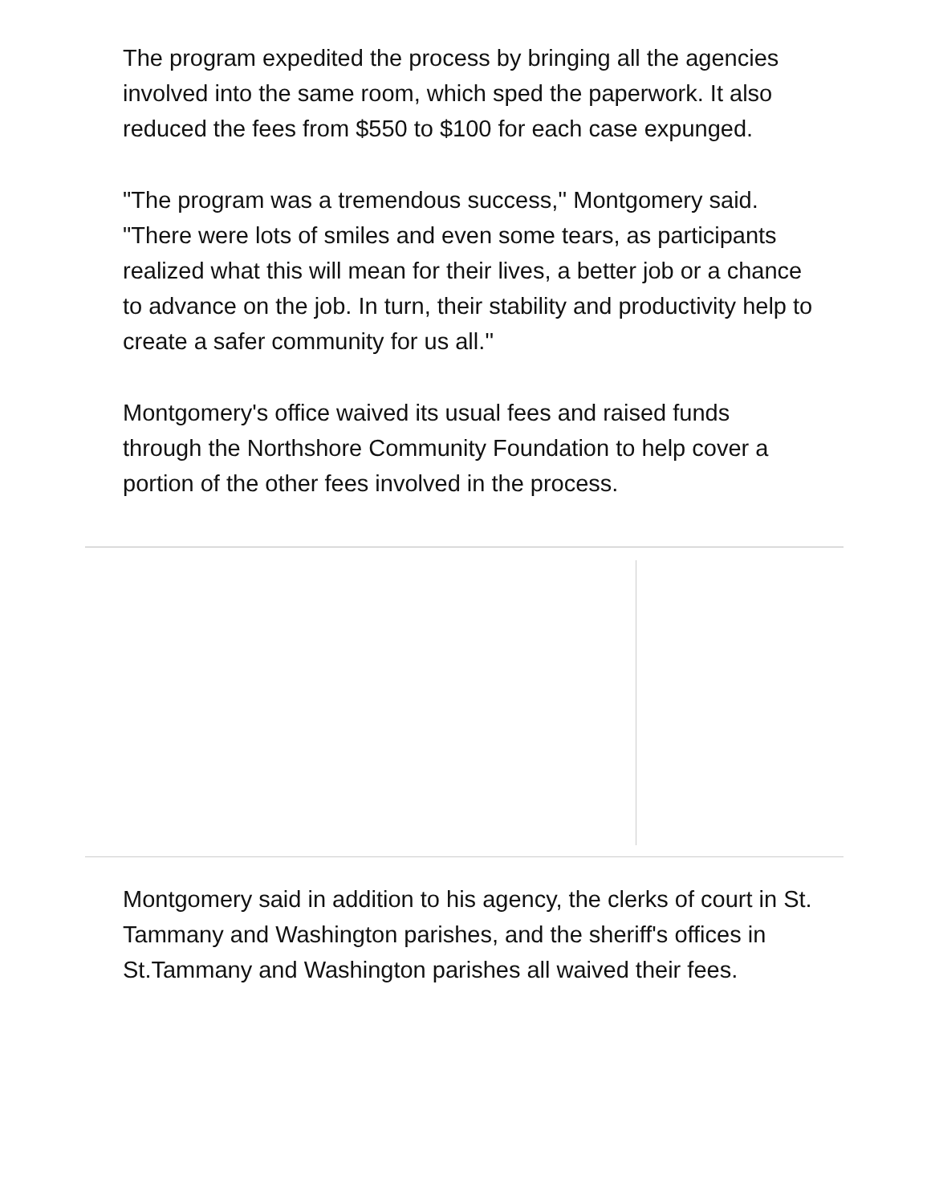The program expedited the process by bringing all the agencies involved into the same room, which sped the paperwork. It also reduced the fees from $550 to $100 for each case expunged.
"The program was a tremendous success,'' Montgomery said. "There were lots of smiles and even some tears, as participants realized what this will mean for their lives, a better job or a chance to advance on the job. In turn, their stability and productivity help to create a safer community for us all.''
Montgomery's office waived its usual fees and raised funds through the Northshore Community Foundation to help cover a portion of the other fees involved in the process.
Montgomery said in addition to his agency, the clerks of court in St. Tammany and Washington parishes, and the sheriff's offices in St.Tammany and Washington parishes all waived their fees.